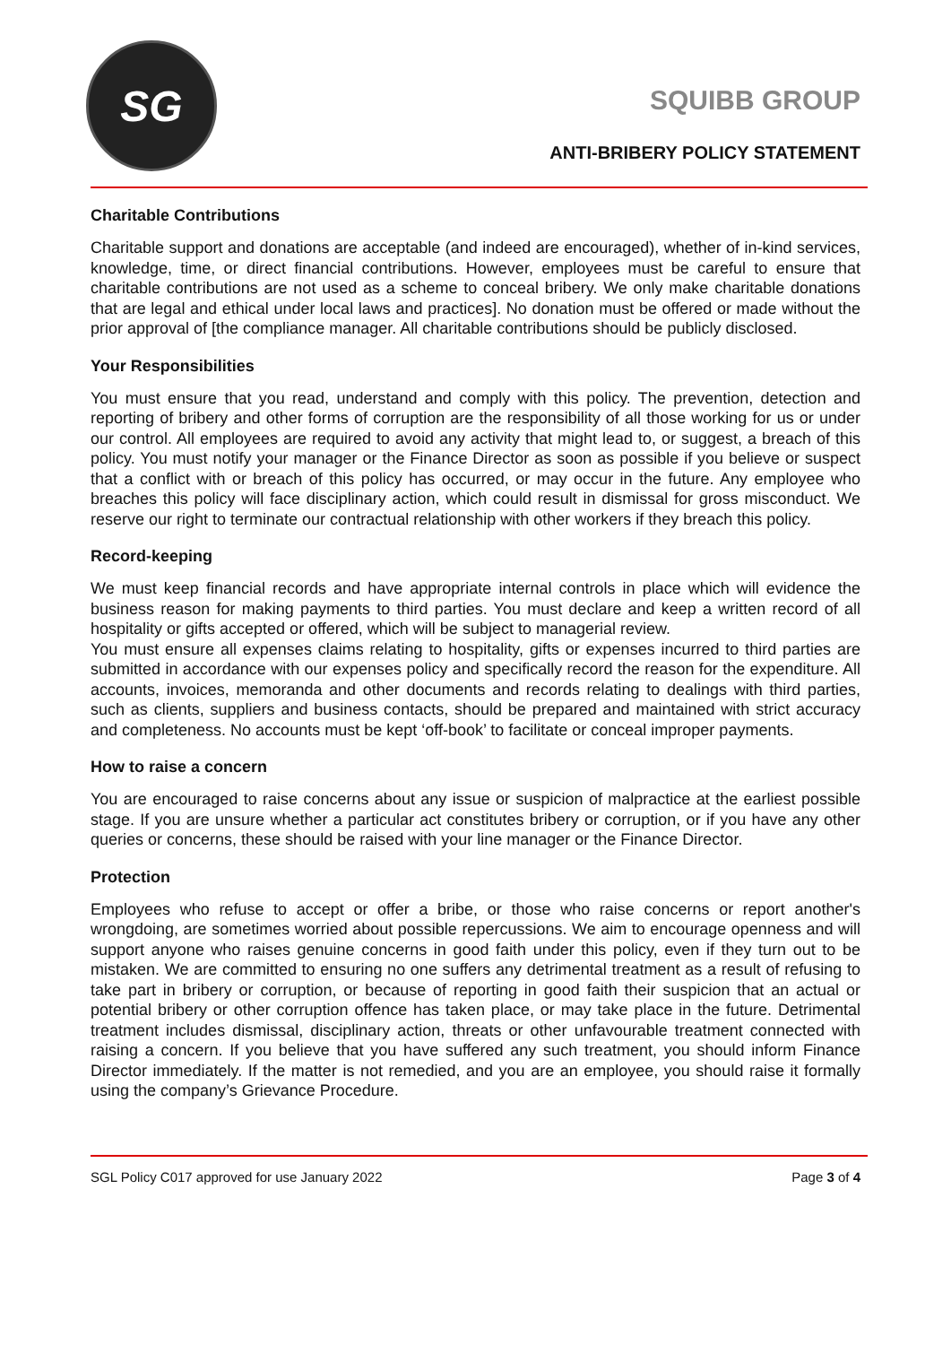SG
SQUIBB GROUP
ANTI-BRIBERY POLICY STATEMENT
Charitable Contributions
Charitable support and donations are acceptable (and indeed are encouraged), whether of in-kind services, knowledge, time, or direct financial contributions. However, employees must be careful to ensure that charitable contributions are not used as a scheme to conceal bribery. We only make charitable donations that are legal and ethical under local laws and practices]. No donation must be offered or made without the prior approval of [the compliance manager. All charitable contributions should be publicly disclosed.
Your Responsibilities
You must ensure that you read, understand and comply with this policy. The prevention, detection and reporting of bribery and other forms of corruption are the responsibility of all those working for us or under our control. All employees are required to avoid any activity that might lead to, or suggest, a breach of this policy. You must notify your manager or the Finance Director as soon as possible if you believe or suspect that a conflict with or breach of this policy has occurred, or may occur in the future. Any employee who breaches this policy will face disciplinary action, which could result in dismissal for gross misconduct. We reserve our right to terminate our contractual relationship with other workers if they breach this policy.
Record-keeping
We must keep financial records and have appropriate internal controls in place which will evidence the business reason for making payments to third parties. You must declare and keep a written record of all hospitality or gifts accepted or offered, which will be subject to managerial review.
You must ensure all expenses claims relating to hospitality, gifts or expenses incurred to third parties are submitted in accordance with our expenses policy and specifically record the reason for the expenditure. All accounts, invoices, memoranda and other documents and records relating to dealings with third parties, such as clients, suppliers and business contacts, should be prepared and maintained with strict accuracy and completeness. No accounts must be kept ‘off-book’ to facilitate or conceal improper payments.
How to raise a concern
You are encouraged to raise concerns about any issue or suspicion of malpractice at the earliest possible stage. If you are unsure whether a particular act constitutes bribery or corruption, or if you have any other queries or concerns, these should be raised with your line manager or the Finance Director.
Protection
Employees who refuse to accept or offer a bribe, or those who raise concerns or report another's wrongdoing, are sometimes worried about possible repercussions. We aim to encourage openness and will support anyone who raises genuine concerns in good faith under this policy, even if they turn out to be mistaken. We are committed to ensuring no one suffers any detrimental treatment as a result of refusing to take part in bribery or corruption, or because of reporting in good faith their suspicion that an actual or potential bribery or other corruption offence has taken place, or may take place in the future. Detrimental treatment includes dismissal, disciplinary action, threats or other unfavourable treatment connected with raising a concern. If you believe that you have suffered any such treatment, you should inform Finance Director immediately. If the matter is not remedied, and you are an employee, you should raise it formally using the company’s Grievance Procedure.
SGL Policy C017 approved for use January 2022 Page 3 of 4